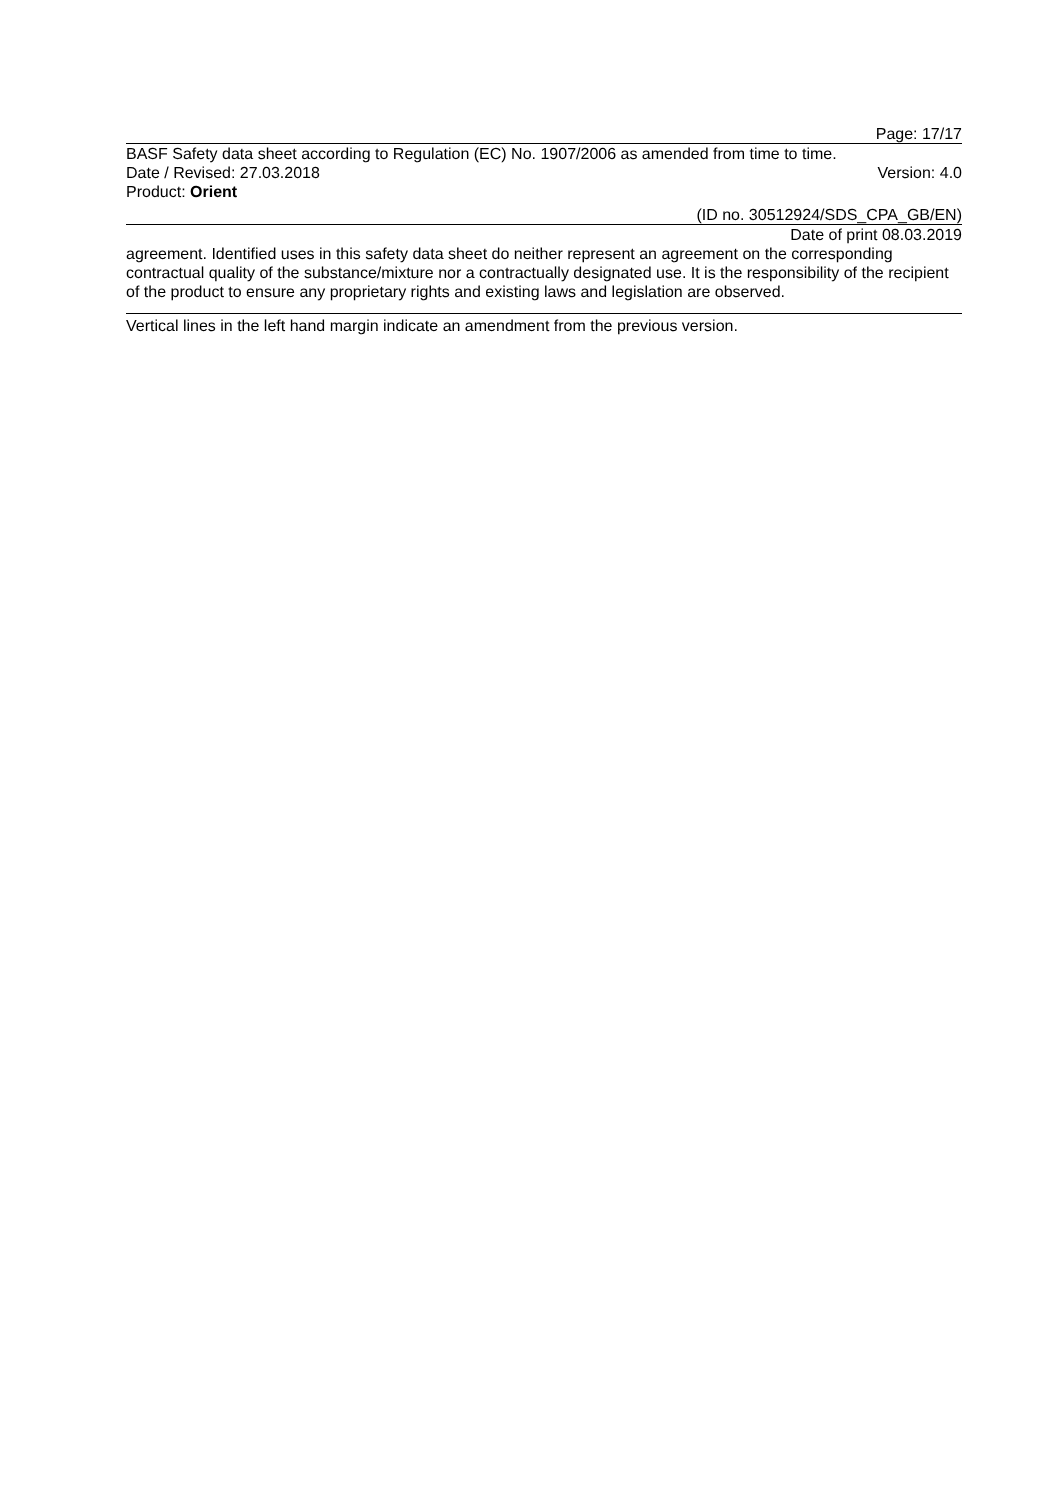Page: 17/17
BASF Safety data sheet according to Regulation (EC) No. 1907/2006 as amended from time to time.
Date / Revised: 27.03.2018 Version: 4.0
Product: Orient
(ID no. 30512924/SDS_CPA_GB/EN)
Date of print 08.03.2019
agreement. Identified uses in this safety data sheet do neither represent an agreement on the corresponding contractual quality of the substance/mixture nor a contractually designated use. It is the responsibility of the recipient of the product to ensure any proprietary rights and existing laws and legislation are observed.
Vertical lines in the left hand margin indicate an amendment from the previous version.